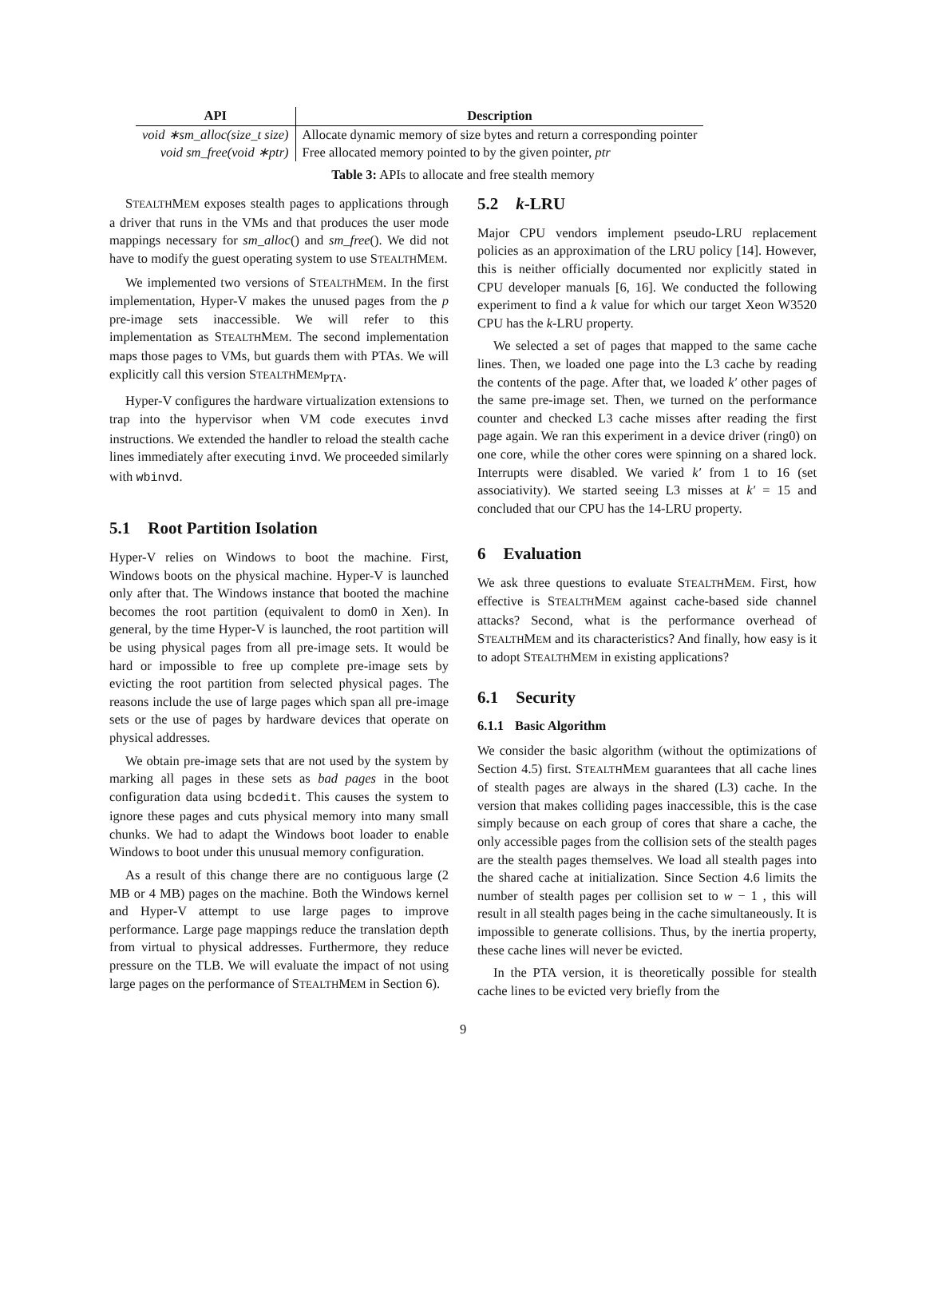| API | Description |
| --- | --- |
| void ∗sm_alloc(size_t size) | Allocate dynamic memory of size bytes and return a corresponding pointer |
| void sm_free(void ∗ptr) | Free allocated memory pointed to by the given pointer, ptr |
Table 3: APIs to allocate and free stealth memory
STEALTHMEM exposes stealth pages to applications through a driver that runs in the VMs and that produces the user mode mappings necessary for sm_alloc() and sm_free(). We did not have to modify the guest operating system to use STEALTHMEM.
We implemented two versions of STEALTHMEM. In the first implementation, Hyper-V makes the unused pages from the p pre-image sets inaccessible. We will refer to this implementation as STEALTHMEM. The second implementation maps those pages to VMs, but guards them with PTAs. We will explicitly call this version STEALTHMEM<sub>PTA</sub>.
Hyper-V configures the hardware virtualization extensions to trap into the hypervisor when VM code executes invd instructions. We extended the handler to reload the stealth cache lines immediately after executing invd. We proceeded similarly with wbinvd.
5.1 Root Partition Isolation
Hyper-V relies on Windows to boot the machine. First, Windows boots on the physical machine. Hyper-V is launched only after that. The Windows instance that booted the machine becomes the root partition (equivalent to dom0 in Xen). In general, by the time Hyper-V is launched, the root partition will be using physical pages from all pre-image sets. It would be hard or impossible to free up complete pre-image sets by evicting the root partition from selected physical pages. The reasons include the use of large pages which span all pre-image sets or the use of pages by hardware devices that operate on physical addresses.
We obtain pre-image sets that are not used by the system by marking all pages in these sets as bad pages in the boot configuration data using bcdedit. This causes the system to ignore these pages and cuts physical memory into many small chunks. We had to adapt the Windows boot loader to enable Windows to boot under this unusual memory configuration.
As a result of this change there are no contiguous large (2 MB or 4 MB) pages on the machine. Both the Windows kernel and Hyper-V attempt to use large pages to improve performance. Large page mappings reduce the translation depth from virtual to physical addresses. Furthermore, they reduce pressure on the TLB. We will evaluate the impact of not using large pages on the performance of STEALTHMEM in Section 6).
5.2 k-LRU
Major CPU vendors implement pseudo-LRU replacement policies as an approximation of the LRU policy [14]. However, this is neither officially documented nor explicitly stated in CPU developer manuals [6, 16]. We conducted the following experiment to find a k value for which our target Xeon W3520 CPU has the k-LRU property.
We selected a set of pages that mapped to the same cache lines. Then, we loaded one page into the L3 cache by reading the contents of the page. After that, we loaded k′ other pages of the same pre-image set. Then, we turned on the performance counter and checked L3 cache misses after reading the first page again. We ran this experiment in a device driver (ring0) on one core, while the other cores were spinning on a shared lock. Interrupts were disabled. We varied k′ from 1 to 16 (set associativity). We started seeing L3 misses at k′ = 15 and concluded that our CPU has the 14-LRU property.
6 Evaluation
We ask three questions to evaluate STEALTHMEM. First, how effective is STEALTHMEM against cache-based side channel attacks? Second, what is the performance overhead of STEALTHMEM and its characteristics? And finally, how easy is it to adopt STEALTHMEM in existing applications?
6.1 Security
6.1.1 Basic Algorithm
We consider the basic algorithm (without the optimizations of Section 4.5) first. STEALTHMEM guarantees that all cache lines of stealth pages are always in the shared (L3) cache. In the version that makes colliding pages inaccessible, this is the case simply because on each group of cores that share a cache, the only accessible pages from the collision sets of the stealth pages are the stealth pages themselves. We load all stealth pages into the shared cache at initialization. Since Section 4.6 limits the number of stealth pages per collision set to w − 1 , this will result in all stealth pages being in the cache simultaneously. It is impossible to generate collisions. Thus, by the inertia property, these cache lines will never be evicted.
In the PTA version, it is theoretically possible for stealth cache lines to be evicted very briefly from the
9